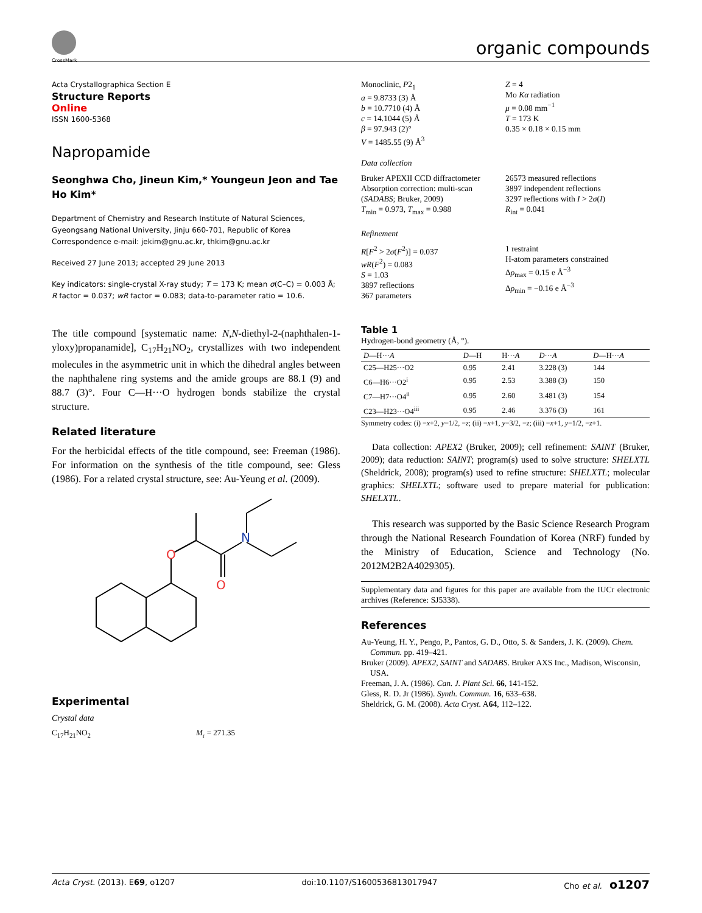CrossMark
organic compounds
Acta Crystallographica Section E
Structure Reports
Online
ISSN 1600-5368
Napropamide
Seonghwa Cho, Jineun Kim,* Youngeun Jeon and Tae Ho Kim*
Department of Chemistry and Research Institute of Natural Sciences, Gyeongsang National University, Jinju 660-701, Republic of Korea
Correspondence e-mail: jekim@gnu.ac.kr, thkim@gnu.ac.kr
Received 27 June 2013; accepted 29 June 2013
Key indicators: single-crystal X-ray study; T = 173 K; mean σ(C–C) = 0.003 Å; R factor = 0.037; wR factor = 0.083; data-to-parameter ratio = 10.6.
The title compound [systematic name: N,N-diethyl-2-(naphthalen-1-yloxy)propanamide], C<sub>17</sub>H<sub>21</sub>NO<sub>2</sub>, crystallizes with two independent molecules in the asymmetric unit in which the dihedral angles between the naphthalene ring systems and the amide groups are 88.1 (9) and 88.7 (3)°. Four C—H···O hydrogen bonds stabilize the crystal structure.
Related literature
For the herbicidal effects of the title compound, see: Freeman (1986). For information on the synthesis of the title compound, see: Gless (1986). For a related crystal structure, see: Au-Yeung et al. (2009).
O
O
N
Experimental
Crystal data
C<sub>17</sub>H<sub>21</sub>NO<sub>2</sub> M<sub>r</sub> = 271.35
Monoclinic, P2<sub>1</sub>
a = 9.8733 (3) Å
b = 10.7710 (4) Å
c = 14.1044 (5) Å
β = 97.943 (2)°
V = 1485.55 (9) Å<sup>3</sup>
Z = 4
Mo Kα radiation
μ = 0.08 mm<sup>−1</sup>
T = 173 K
0.35 × 0.18 × 0.15 mm
Data collection
Bruker APEXII CCD diffractometer
Absorption correction: multi-scan (SADABS; Bruker, 2009)
T<sub>min</sub> = 0.973, T<sub>max</sub> = 0.988
26573 measured reflections
3897 independent reflections
3297 reflections with I > 2σ(I)
R<sub>int</sub> = 0.041
Refinement
R[F<sup>2</sup> > 2σ(F<sup>2</sup>)] = 0.037
wR(F<sup>2</sup>) = 0.083
S = 1.03
3897 reflections
367 parameters
1 restraint
H-atom parameters constrained
Δρ<sub>max</sub> = 0.15 e Å<sup>−3</sup>
Δρ<sub>min</sub> = −0.16 e Å<sup>−3</sup>
Table 1
Hydrogen-bond geometry (Å, °).
| D —H··· A | D —H | H··· A | D ··· A | D —H··· A |
| --- | --- | --- | --- | --- |
| C25—H25···O2 | 0.95 | 2.41 | 3.228 (3) | 144 |
| C6—H6···O2<sup>i</sup> | 0.95 | 2.53 | 3.388 (3) | 150 |
| C7—H7···O4<sup>ii</sup> | 0.95 | 2.60 | 3.481 (3) | 154 |
| C23—H23···O4<sup>iii</sup> | 0.95 | 2.46 | 3.376 (3) | 161 |
Symmetry codes: (i) −x+2, y−1/2, −z; (ii) −x+1, y−3/2, −z; (iii) −x+1, y−1/2, −z+1.
Data collection: APEX2 (Bruker, 2009); cell refinement: SAINT (Bruker, 2009); data reduction: SAINT; program(s) used to solve structure: SHELXTL (Sheldrick, 2008); program(s) used to refine structure: SHELXTL; molecular graphics: SHELXTL; software used to prepare material for publication: SHELXTL.
This research was supported by the Basic Science Research Program through the National Research Foundation of Korea (NRF) funded by the Ministry of Education, Science and Technology (No. 2012M2B2A4029305).
Supplementary data and figures for this paper are available from the IUCr electronic archives (Reference: SJ5338).
References
Au-Yeung, H. Y., Pengo, P., Pantos, G. D., Otto, S. & Sanders, J. K. (2009). Chem. Commun. pp. 419–421.
Bruker (2009). APEX2, SAINT and SADABS. Bruker AXS Inc., Madison, Wisconsin, USA.
Freeman, J. A. (1986). Can. J. Plant Sci. 66, 141-152.
Gless, R. D. Jr (1986). Synth. Commun. 16, 633–638.
Sheldrick, G. M. (2008). Acta Cryst. A64, 112–122.
Acta Cryst. (2013). E69, o1207 doi:10.1107/S1600536813017947 Cho et al. o1207